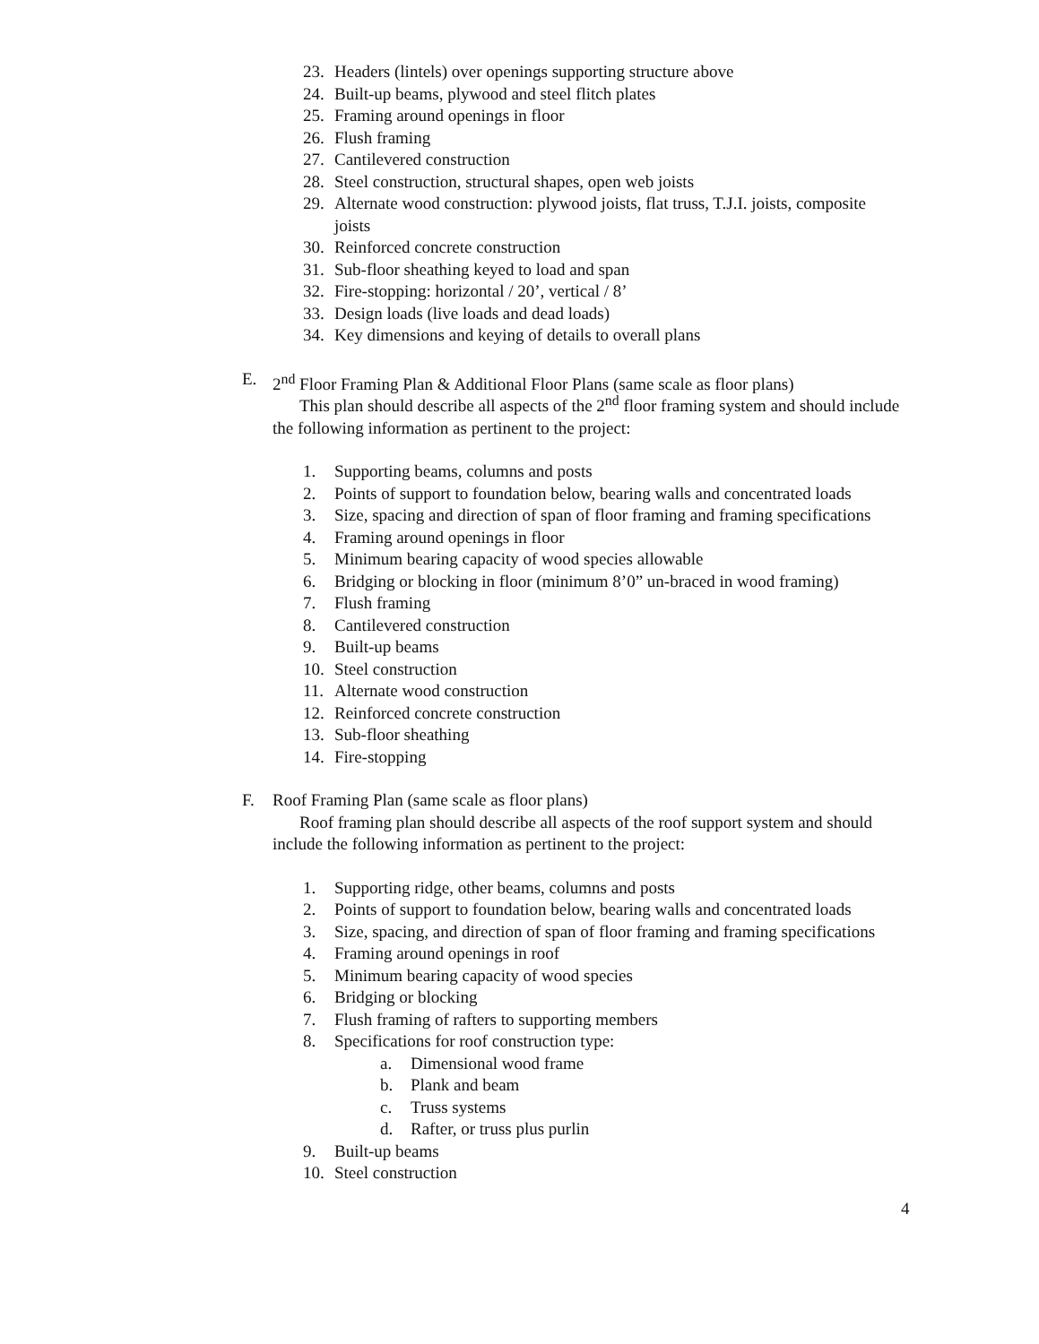23. Headers (lintels) over openings supporting structure above
24. Built-up beams, plywood and steel flitch plates
25. Framing around openings in floor
26. Flush framing
27. Cantilevered construction
28. Steel construction, structural shapes, open web joists
29. Alternate wood construction: plywood joists, flat truss, T.J.I. joists, composite
joists
30. Reinforced concrete construction
31. Sub-floor sheathing keyed to load and span
32. Fire-stopping: horizontal / 20’, vertical / 8’
33. Design loads (live loads and dead loads)
34. Key dimensions and keying of details to overall plans
E. 2<sup>nd</sup> Floor Framing Plan & Additional Floor Plans (same scale as floor plans)
This plan should describe all aspects of the 2<sup>nd</sup> floor framing system and should include the following information as pertinent to the project:
1. Supporting beams, columns and posts
2. Points of support to foundation below, bearing walls and concentrated loads
3. Size, spacing and direction of span of floor framing and framing specifications
4. Framing around openings in floor
5. Minimum bearing capacity of wood species allowable
6. Bridging or blocking in floor (minimum 8’0” un-braced in wood framing)
7. Flush framing
8. Cantilevered construction
9. Built-up beams
10. Steel construction
11. Alternate wood construction
12. Reinforced concrete construction
13. Sub-floor sheathing
14. Fire-stopping
F. Roof Framing Plan (same scale as floor plans)
Roof framing plan should describe all aspects of the roof support system and should include the following information as pertinent to the project:
1. Supporting ridge, other beams, columns and posts
2. Points of support to foundation below, bearing walls and concentrated loads
3. Size, spacing, and direction of span of floor framing and framing specifications
4. Framing around openings in roof
5. Minimum bearing capacity of wood species
6. Bridging or blocking
7. Flush framing of rafters to supporting members
8. Specifications for roof construction type:
a. Dimensional wood frame
b. Plank and beam
c. Truss systems
d. Rafter, or truss plus purlin
9. Built-up beams
10. Steel construction
4